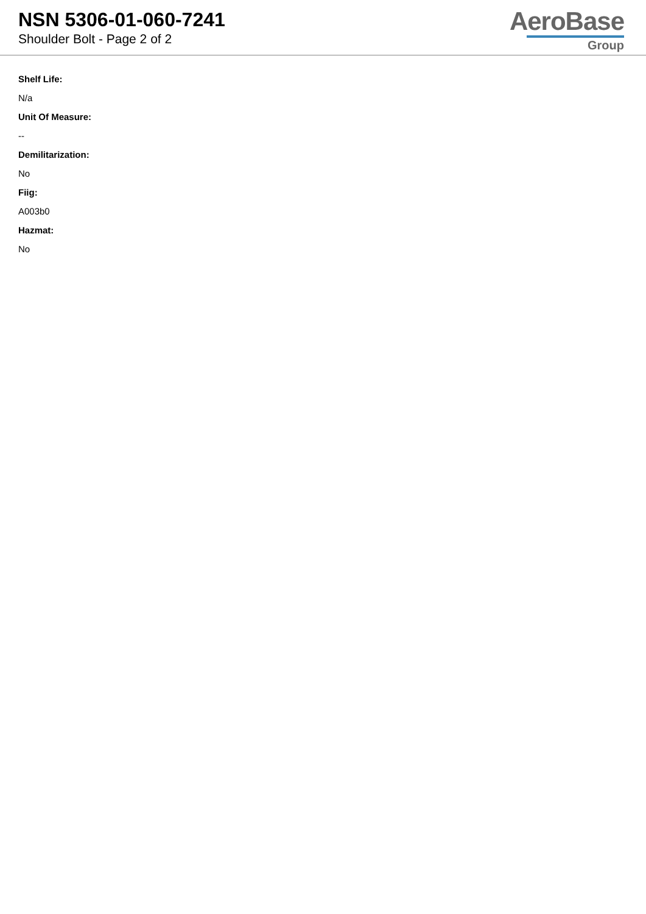NSN 5306-01-060-7241
Shoulder Bolt - Page 2 of 2
AeroBase
Group
Shelf Life:
N/a
Unit Of Measure:
--
Demilitarization:
No
Fiig:
A003b0
Hazmat:
No